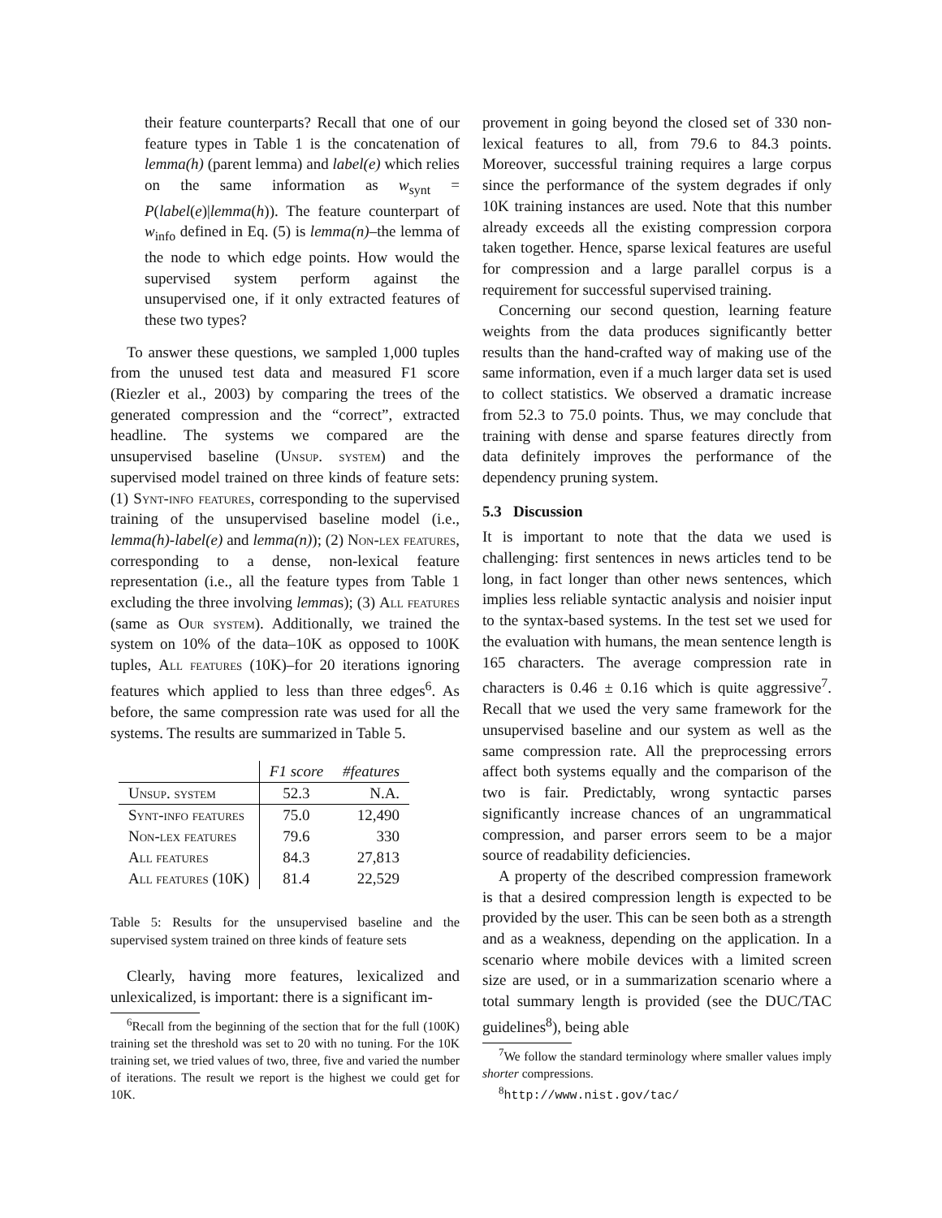their feature counterparts? Recall that one of our feature types in Table 1 is the concatenation of lemma(h) (parent lemma) and label(e) which relies on the same information as w<sub>synt</sub> = P(label(e)|lemma(h)). The feature counterpart of w<sub>info</sub> defined in Eq. (5) is lemma(n)–the lemma of the node to which edge points. How would the supervised system perform against the unsupervised one, if it only extracted features of these two types?
To answer these questions, we sampled 1,000 tuples from the unused test data and measured F1 score (Riezler et al., 2003) by comparing the trees of the generated compression and the “correct”, extracted headline. The systems we compared are the unsupervised baseline (Unsup. system) and the supervised model trained on three kinds of feature sets: (1) Synt-info features, corresponding to the supervised training of the unsupervised baseline model (i.e., lemma(h)-label(e) and lemma(n)); (2) Non-lex features, corresponding to a dense, non-lexical feature representation (i.e., all the feature types from Table 1 excluding the three involving lemmas); (3) All features (same as Our system). Additionally, we trained the system on 10% of the data–10K as opposed to 100K tuples, All features (10K)–for 20 iterations ignoring features which applied to less than three edges<sup>6</sup>. As before, the same compression rate was used for all the systems. The results are summarized in Table 5.
| | F1 score | #features |
| Unsup. system | 52.3 | N.A. |
| Synt-info features | 75.0 | 12,490 |
| Non-lex features | 79.6 | 330 |
| All features | 84.3 | 27,813 |
| All features (10K) | 81.4 | 22,529 |
Table 5: Results for the unsupervised baseline and the supervised system trained on three kinds of feature sets
Clearly, having more features, lexicalized and unlexicalized, is important: there is a significant im-
<sup>6</sup> Recall from the beginning of the section that for the full (100K) training set the threshold was set to 20 with no tuning. For the 10K training set, we tried values of two, three, five and varied the number of iterations. The result we report is the highest we could get for 10K.
provement in going beyond the closed set of 330 non-lexical features to all, from 79.6 to 84.3 points. Moreover, successful training requires a large corpus since the performance of the system degrades if only 10K training instances are used. Note that this number already exceeds all the existing compression corpora taken together. Hence, sparse lexical features are useful for compression and a large parallel corpus is a requirement for successful supervised training.
Concerning our second question, learning feature weights from the data produces significantly better results than the hand-crafted way of making use of the same information, even if a much larger data set is used to collect statistics. We observed a dramatic increase from 52.3 to 75.0 points. Thus, we may conclude that training with dense and sparse features directly from data definitely improves the performance of the dependency pruning system.
5.3 Discussion
It is important to note that the data we used is challenging: first sentences in news articles tend to be long, in fact longer than other news sentences, which implies less reliable syntactic analysis and noisier input to the syntax-based systems. In the test set we used for the evaluation with humans, the mean sentence length is 165 characters. The average compression rate in characters is 0.46 ± 0.16 which is quite aggressive<sup>7</sup>. Recall that we used the very same framework for the unsupervised baseline and our system as well as the same compression rate. All the preprocessing errors affect both systems equally and the comparison of the two is fair. Predictably, wrong syntactic parses significantly increase chances of an ungrammatical compression, and parser errors seem to be a major source of readability deficiencies.
A property of the described compression framework is that a desired compression length is expected to be provided by the user. This can be seen both as a strength and as a weakness, depending on the application. In a scenario where mobile devices with a limited screen size are used, or in a summarization scenario where a total summary length is provided (see the DUC/TAC guidelines<sup>8</sup>), being able
<sup>7</sup> We follow the standard terminology where smaller values imply shorter compressions.
<sup>8</sup> http://www.nist.gov/tac/